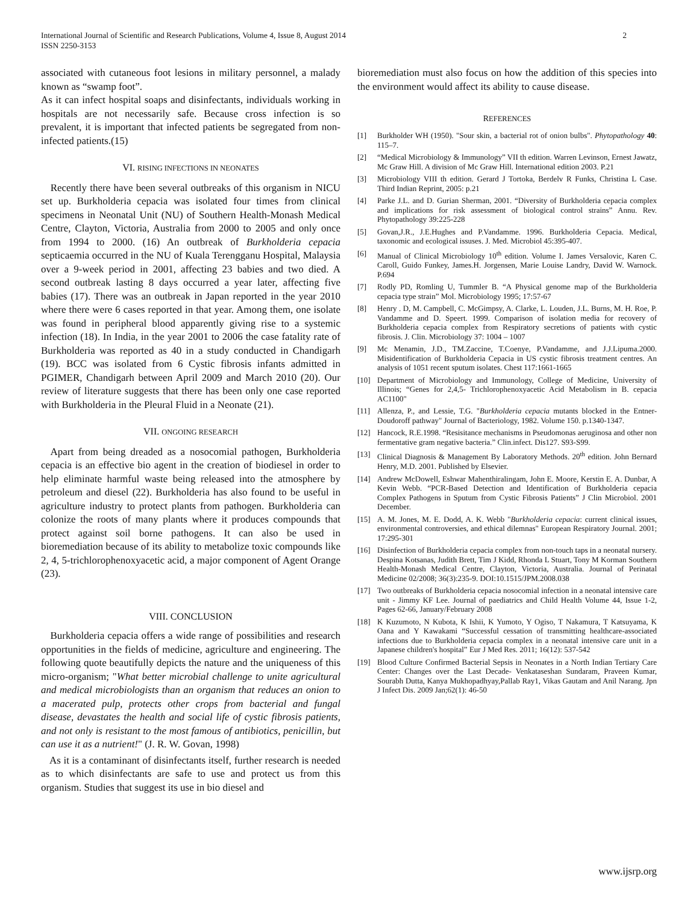International Journal of Scientific and Research Publications, Volume 4, Issue 8, August 2014
ISSN 2250-3153
2
associated with cutaneous foot lesions in military personnel, a malady known as “swamp foot”.
As it can infect hospital soaps and disinfectants, individuals working in hospitals are not necessarily safe. Because cross infection is so prevalent, it is important that infected patients be segregated from non-infected patients.(15)
VI. RISING INFECTIONS IN NEONATES
Recently there have been several outbreaks of this organism in NICU set up. Burkholderia cepacia was isolated four times from clinical specimens in Neonatal Unit (NU) of Southern Health-Monash Medical Centre, Clayton, Victoria, Australia from 2000 to 2005 and only once from 1994 to 2000. (16) An outbreak of Burkholderia cepacia septicaemia occurred in the NU of Kuala Terengganu Hospital, Malaysia over a 9-week period in 2001, affecting 23 babies and two died. A second outbreak lasting 8 days occurred a year later, affecting five babies (17). There was an outbreak in Japan reported in the year 2010 where there were 6 cases reported in that year. Among them, one isolate was found in peripheral blood apparently giving rise to a systemic infection (18). In India, in the year 2001 to 2006 the case fatality rate of Burkholderia was reported as 40 in a study conducted in Chandigarh (19). BCC was isolated from 6 Cystic fibrosis infants admitted in PGIMER, Chandigarh between April 2009 and March 2010 (20). Our review of literature suggests that there has been only one case reported with Burkholderia in the Pleural Fluid in a Neonate (21).
VII. ONGOING RESEARCH
Apart from being dreaded as a nosocomial pathogen, Burkholderia cepacia is an effective bio agent in the creation of biodiesel in order to help eliminate harmful waste being released into the atmosphere by petroleum and diesel (22). Burkholderia has also found to be useful in agriculture industry to protect plants from pathogen. Burkholderia can colonize the roots of many plants where it produces compounds that protect against soil borne pathogens. It can also be used in bioremediation because of its ability to metabolize toxic compounds like 2, 4, 5-trichlorophenoxyacetic acid, a major component of Agent Orange (23).
VIII. CONCLUSION
Burkholderia cepacia offers a wide range of possibilities and research opportunities in the fields of medicine, agriculture and engineering. The following quote beautifully depicts the nature and the uniqueness of this micro-organism; "What better microbial challenge to unite agricultural and medical microbiologists than an organism that reduces an onion to a macerated pulp, protects other crops from bacterial and fungal disease, devastates the health and social life of cystic fibrosis patients, and not only is resistant to the most famous of antibiotics, penicillin, but can use it as a nutrient!" (J. R. W. Govan, 1998)
As it is a contaminant of disinfectants itself, further research is needed as to which disinfectants are safe to use and protect us from this organism. Studies that suggest its use in bio diesel and
bioremediation must also focus on how the addition of this species into the environment would affect its ability to cause disease.
REFERENCES
[1] Burkholder WH (1950). "Sour skin, a bacterial rot of onion bulbs". Phytopathology 40: 115–7.
[2] “Medical Microbiology & Immunology” VII th edition. Warren Levinson, Ernest Jawatz, Mc Graw Hill. A division of Mc Graw Hill. International edition 2003. P.21
[3] Microbiology VIII th edition. Gerard J Tortoka, Berdelv R Funks, Christina L Case. Third Indian Reprint, 2005: p.21
[4] Parke J.L. and D. Gurian Sherman, 2001. “Diversity of Burkholderia cepacia complex and implications for risk assessment of biological control strains” Annu. Rev. Phytopathology 39:225-228
[5] Govan,J.R., J.E.Hughes and P.Vandamme. 1996. Burkholderia Cepacia. Medical, taxonomic and ecological issuses. J. Med. Microbiol 45:395-407.
[6] Manual of Clinical Microbiology 10<sup>th</sup> edition. Volume I. James Versalovic, Karen C. Caroll, Guido Funkey, James.H. Jorgensen, Marie Louise Landry, David W. Warnock. P.694
[7] Rodly PD, Romling U, Tummler B. “A Physical genome map of the Burkholderia cepacia type strain” Mol. Microbiology 1995; 17:57-67
[8] Henry . D, M. Campbell, C. McGimpsy, A. Clarke, L. Louden, J.L. Burns, M. H. Roe, P. Vandamme and D. Speert. 1999. Comparison of isolation media for recovery of Burkholderia cepacia complex from Respiratory secretions of patients with cystic fibrosis. J. Clin. Microbiology 37: 1004 – 1007
[9] Mc Menamin, J.D., TM.Zaccine, T.Coenye, P.Vandamme, and J.J.Lipuma.2000. Misidentification of Burkholderia Cepacia in US cystic fibrosis treatment centres. An analysis of 1051 recent sputum isolates. Chest 117:1661-1665
[10] Department of Microbiology and Immunology, College of Medicine, University of Illinois; “Genes for 2,4,5- Trichlorophenoxyacetic Acid Metabolism in B. cepacia AC1100"
[11] Allenza, P., and Lessie, T.G. "Burkholderia cepacia mutants blocked in the Entner-Doudoroff pathway" Journal of Bacteriology, 1982. Volume 150. p.1340-1347.
[12] Hancock, R.E.1998. “Resisitance mechanisms in Pseudomonas aeruginosa and other non fermentative gram negative bacteria.” Clin.infect. Dis127. S93-S99.
[13] Clinical Diagnosis & Management By Laboratory Methods. 20<sup>th</sup> edition. John Bernard Henry, M.D. 2001. Published by Elsevier.
[14] Andrew McDowell, Eshwar Mahenthiralingam, John E. Moore, Kerstin E. A. Dunbar, A Kevin Webb. “PCR-Based Detection and Identification of Burkholderia cepacia Complex Pathogens in Sputum from Cystic Fibrosis Patients” J Clin Microbiol. 2001 December.
[15] A. M. Jones, M. E. Dodd, A. K. Webb "Burkholderia cepacia: current clinical issues, environmental controversies, and ethical dilemnas" European Respiratory Journal. 2001; 17:295-301
[16] Disinfection of Burkholderia cepacia complex from non-touch taps in a neonatal nursery. Despina Kotsanas, Judith Brett, Tim J Kidd, Rhonda L Stuart, Tony M Korman Southern Health-Monash Medical Centre, Clayton, Victoria, Australia. Journal of Perinatal Medicine 02/2008; 36(3):235-9. DOI:10.1515/JPM.2008.038
[17] Two outbreaks of Burkholderia cepacia nosocomial infection in a neonatal intensive care unit - Jimmy KF Lee. Journal of paediatrics and Child Health Volume 44, Issue 1-2, Pages 62-66, January/February 2008
[18] K Kuzumoto, N Kubota, K Ishii, K Yumoto, Y Ogiso, T Nakamura, T Katsuyama, K Oana and Y Kawakami “Successful cessation of transmitting healthcare-associated infections due to Burkholderia cepacia complex in a neonatal intensive care unit in a Japanese children's hospital” Eur J Med Res. 2011; 16(12): 537-542
[19] Blood Culture Confirmed Bacterial Sepsis in Neonates in a North Indian Tertiary Care Center: Changes over the Last Decade- Venkataseshan Sundaram, Praveen Kumar, Sourabh Dutta, Kanya Mukhopadhyay,Pallab Ray1, Vikas Gautam and Anil Narang. Jpn J Infect Dis. 2009 Jan;62(1): 46-50
www.ijsrp.org